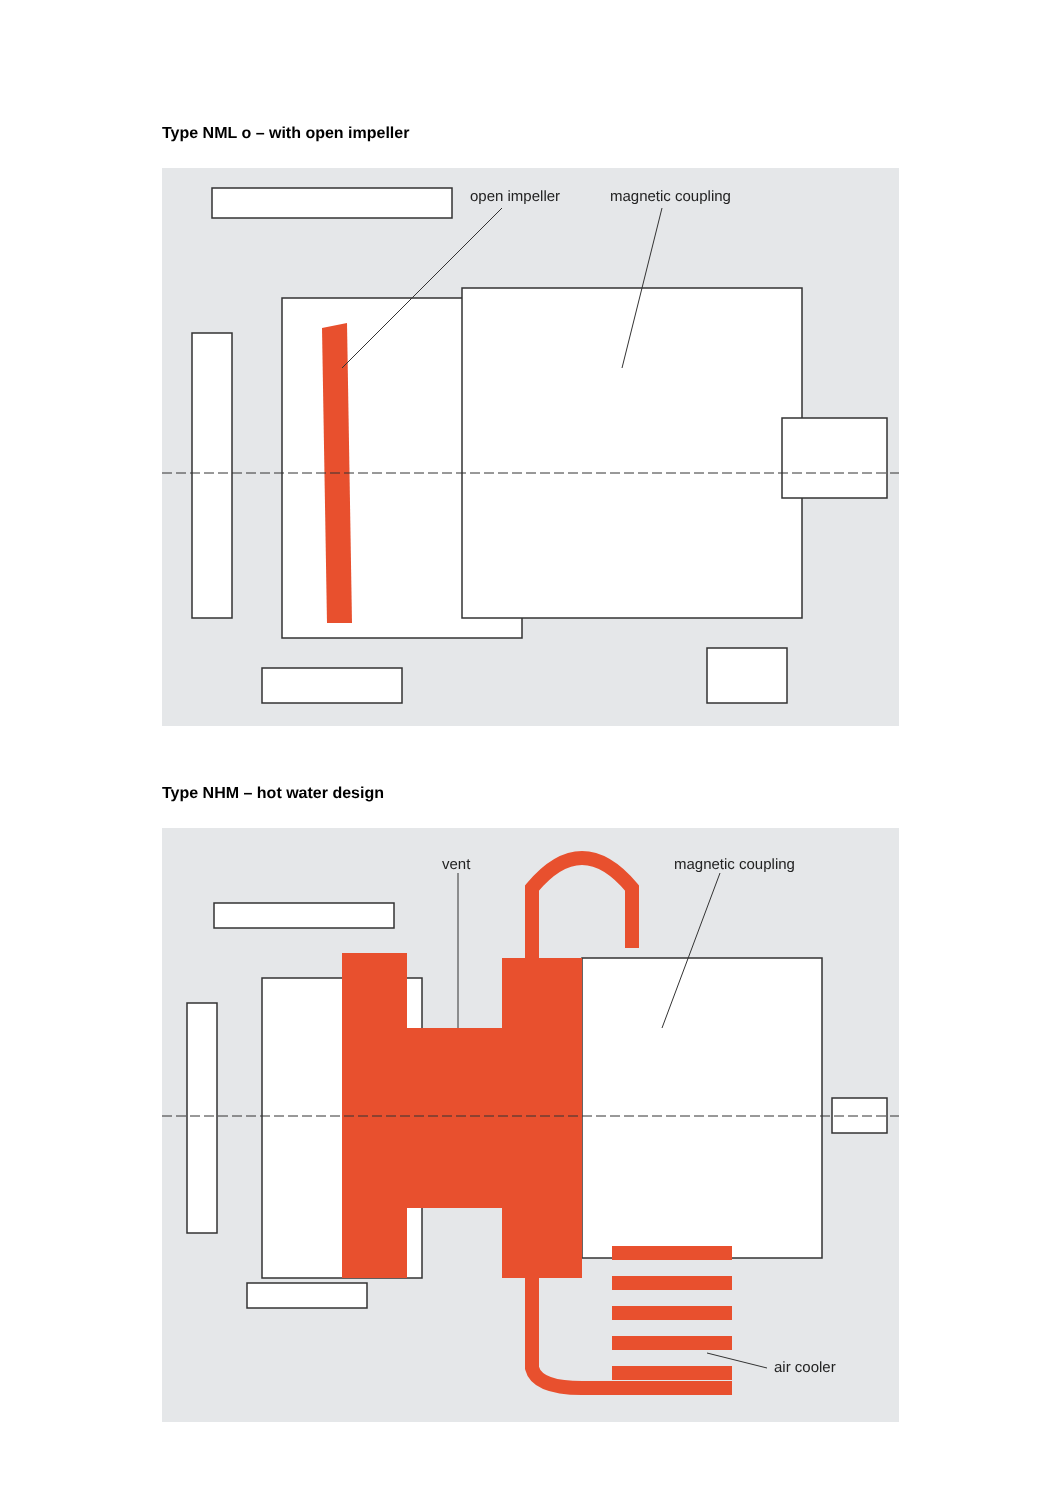Type NML o – with open impeller
open impeller magnetic coupling
Type NHM – hot water design
vent magnetic coupling
air cooler